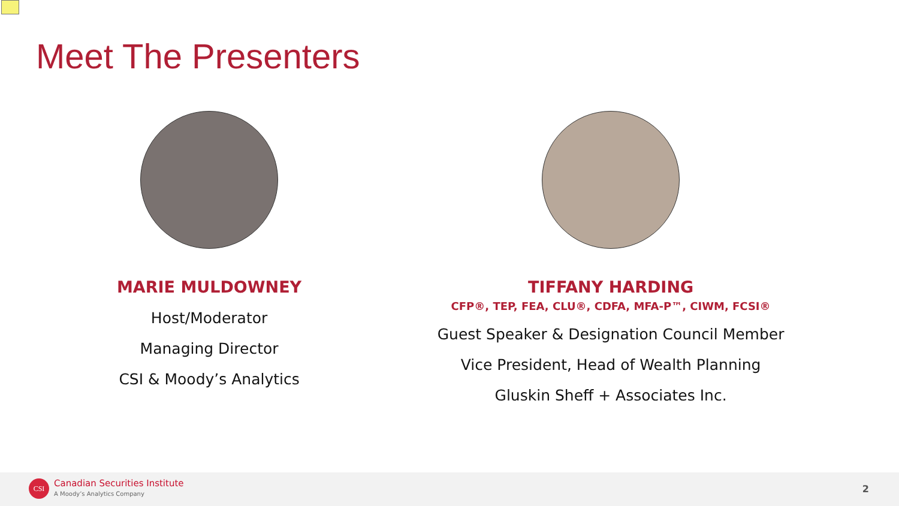Meet The Presenters
MARIE MULDOWNEY
Host/Moderator
Managing Director
CSI & Moody’s Analytics
TIFFANY HARDING
CFP®, TEP, FEA, CLU®, CDFA, MFA-P™, CIWM, FCSI®
Guest Speaker & Designation Council Member
Vice President, Head of Wealth Planning
Gluskin Sheff + Associates Inc.
CSI Canadian Securities Institute
A Moody’s Analytics Company 2